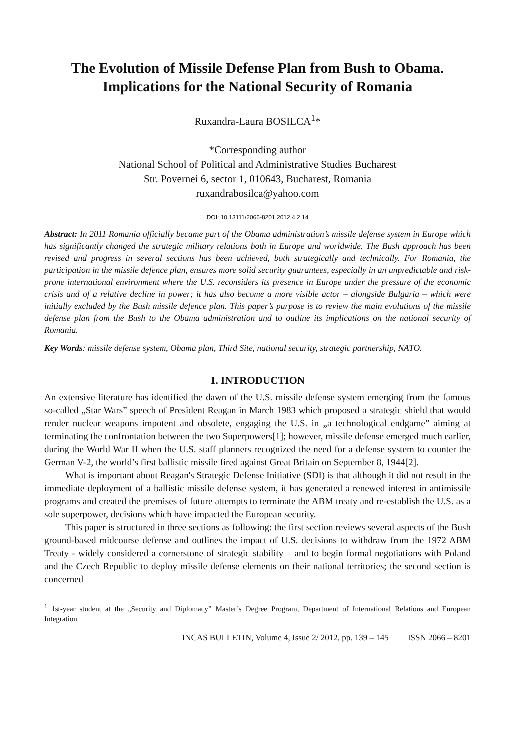The Evolution of Missile Defense Plan from Bush to Obama. Implications for the National Security of Romania
Ruxandra-Laura BOSILCA<sup>1</sup>*
*Corresponding author
National School of Political and Administrative Studies Bucharest
Str. Povernei 6, sector 1, 010643, Bucharest, Romania
ruxandrabosilca@yahoo.com
DOI: 10.13111/2066-8201.2012.4.2.14
Abstract: In 2011 Romania officially became part of the Obama administration’s missile defense system in Europe which has significantly changed the strategic military relations both in Europe and worldwide. The Bush approach has been revised and progress in several sections has been achieved, both strategically and technically. For Romania, the participation in the missile defence plan, ensures more solid security guarantees, especially in an unpredictable and risk-prone international environment where the U.S. reconsiders its presence in Europe under the pressure of the economic crisis and of a relative decline in power; it has also become a more visible actor – alongside Bulgaria – which were initially excluded by the Bush missile defence plan. This paper’s purpose is to review the main evolutions of the missile defense plan from the Bush to the Obama administration and to outline its implications on the national security of Romania.
Key Words: missile defense system, Obama plan, Third Site, national security, strategic partnership, NATO.
1. INTRODUCTION
An extensive literature has identified the dawn of the U.S. missile defense system emerging from the famous so-called „Star Wars” speech of President Reagan in March 1983 which proposed a strategic shield that would render nuclear weapons impotent and obsolete, engaging the U.S. in „a technological endgame” aiming at terminating the confrontation between the two Superpowers[1]; however, missile defense emerged much earlier, during the World War II when the U.S. staff planners recognized the need for a defense system to counter the German V-2, the world’s first ballistic missile fired against Great Britain on September 8, 1944[2].
What is important about Reagan's Strategic Defense Initiative (SDI) is that although it did not result in the immediate deployment of a ballistic missile defense system, it has generated a renewed interest in antimissile programs and created the premises of future attempts to terminate the ABM treaty and re-establish the U.S. as a sole superpower, decisions which have impacted the European security.
This paper is structured in three sections as following: the first section reviews several aspects of the Bush ground-based midcourse defense and outlines the impact of U.S. decisions to withdraw from the 1972 ABM Treaty - widely considered a cornerstone of strategic stability – and to begin formal negotiations with Poland and the Czech Republic to deploy missile defense elements on their national territories; the second section is concerned
<sup>1</sup> 1st-year student at the „Security and Diplomacy” Master’s Degree Program, Department of International Relations and European Integration
INCAS BULLETIN, Volume 4, Issue 2/ 2012, pp. 139 – 145 ISSN 2066 – 8201